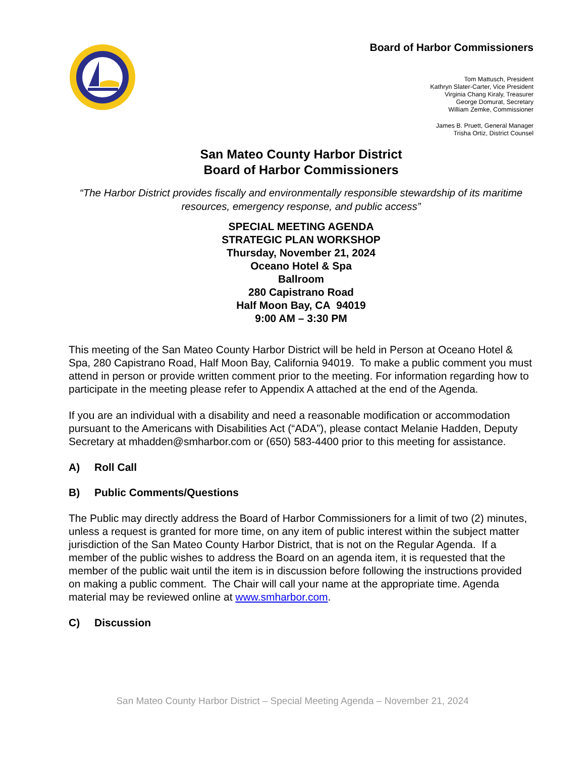Board of Harbor Commissioners
Tom Mattusch, President
Kathryn Slater-Carter, Vice President
Virginia Chang Kiraly, Treasurer
George Domurat, Secretary
William Zemke, Commissioner
James B. Pruett, General Manager
Trisha Ortiz, District Counsel
San Mateo County Harbor District
Board of Harbor Commissioners
“The Harbor District provides fiscally and environmentally responsible stewardship of its maritime resources, emergency response, and public access”
SPECIAL MEETING AGENDA
STRATEGIC PLAN WORKSHOP
Thursday, November 21, 2024
Oceano Hotel & Spa
Ballroom
280 Capistrano Road
Half Moon Bay, CA 94019
9:00 AM – 3:30 PM
This meeting of the San Mateo County Harbor District will be held in Person at Oceano Hotel & Spa, 280 Capistrano Road, Half Moon Bay, California 94019. To make a public comment you must attend in person or provide written comment prior to the meeting. For information regarding how to participate in the meeting please refer to Appendix A attached at the end of the Agenda.
If you are an individual with a disability and need a reasonable modification or accommodation pursuant to the Americans with Disabilities Act (“ADA”), please contact Melanie Hadden, Deputy Secretary at mhadden@smharbor.com or (650) 583-4400 prior to this meeting for assistance.
A) Roll Call
B) Public Comments/Questions
The Public may directly address the Board of Harbor Commissioners for a limit of two (2) minutes, unless a request is granted for more time, on any item of public interest within the subject matter jurisdiction of the San Mateo County Harbor District, that is not on the Regular Agenda. If a member of the public wishes to address the Board on an agenda item, it is requested that the member of the public wait until the item is in discussion before following the instructions provided on making a public comment. The Chair will call your name at the appropriate time. Agenda material may be reviewed online at www.smharbor.com.
C) Discussion
San Mateo County Harbor District – Special Meeting Agenda – November 21, 2024